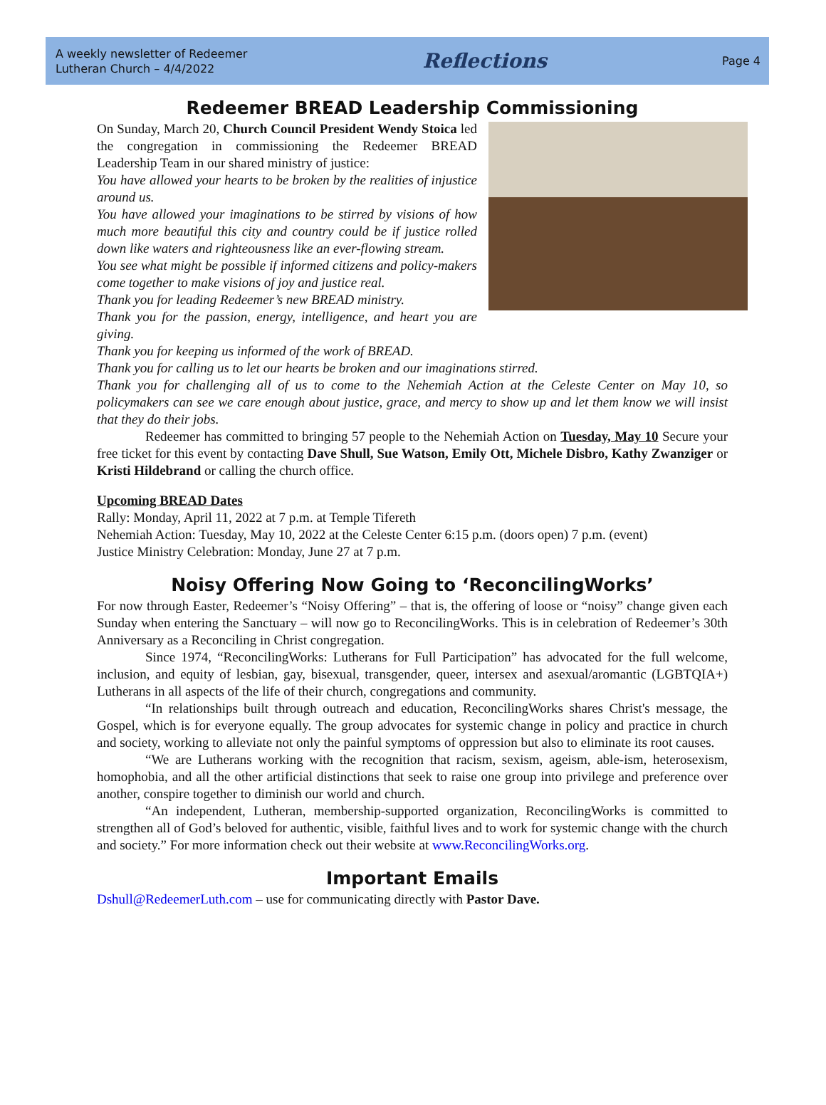A weekly newsletter of Redeemer
Lutheran Church – 4/4/2022
Reflections
Page 4
Redeemer BREAD Leadership Commissioning
On Sunday, March 20, Church Council President Wendy Stoica led the congregation in commissioning the Redeemer BREAD Leadership Team in our shared ministry of justice:
You have allowed your hearts to be broken by the realities of injustice around us.
You have allowed your imaginations to be stirred by visions of how much more beautiful this city and country could be if justice rolled down like waters and righteousness like an ever-flowing stream.
You see what might be possible if informed citizens and policy-makers come together to make visions of joy and justice real.
Thank you for leading Redeemer’s new BREAD ministry.
Thank you for the passion, energy, intelligence, and heart you are giving.
Thank you for keeping us informed of the work of BREAD.
Thank you for calling us to let our hearts be broken and our imaginations stirred.
Thank you for challenging all of us to come to the Nehemiah Action at the Celeste Center on May 10, so policymakers can see we care enough about justice, grace, and mercy to show up and let them know we will insist that they do their jobs.
Redeemer has committed to bringing 57 people to the Nehemiah Action on Tuesday, May 10 Secure your free ticket for this event by contacting Dave Shull, Sue Watson, Emily Ott, Michele Disbro, Kathy Zwanziger or Kristi Hildebrand or calling the church office.
Upcoming BREAD Dates
Rally: Monday, April 11, 2022 at 7 p.m. at Temple Tifereth
Nehemiah Action: Tuesday, May 10, 2022 at the Celeste Center 6:15 p.m. (doors open) 7 p.m. (event)
Justice Ministry Celebration: Monday, June 27 at 7 p.m.
Noisy Offering Now Going to ‘ReconcilingWorks’
For now through Easter, Redeemer’s “Noisy Offering” – that is, the offering of loose or “noisy” change given each Sunday when entering the Sanctuary – will now go to ReconcilingWorks. This is in celebration of Redeemer’s 30th Anniversary as a Reconciling in Christ congregation.
Since 1974, “ReconcilingWorks: Lutherans for Full Participation” has advocated for the full welcome, inclusion, and equity of lesbian, gay, bisexual, transgender, queer, intersex and asexual/aromantic (LGBTQIA+) Lutherans in all aspects of the life of their church, congregations and community.
“In relationships built through outreach and education, ReconcilingWorks shares Christ's message, the Gospel, which is for everyone equally. The group advocates for systemic change in policy and practice in church and society, working to alleviate not only the painful symptoms of oppression but also to eliminate its root causes.
“We are Lutherans working with the recognition that racism, sexism, ageism, able-ism, heterosexism, homophobia, and all the other artificial distinctions that seek to raise one group into privilege and preference over another, conspire together to diminish our world and church.
“An independent, Lutheran, membership-supported organization, ReconcilingWorks is committed to strengthen all of God’s beloved for authentic, visible, faithful lives and to work for systemic change with the church and society.” For more information check out their website at www.ReconcilingWorks.org.
Important Emails
Dshull@RedeemerLuth.com – use for communicating directly with Pastor Dave.